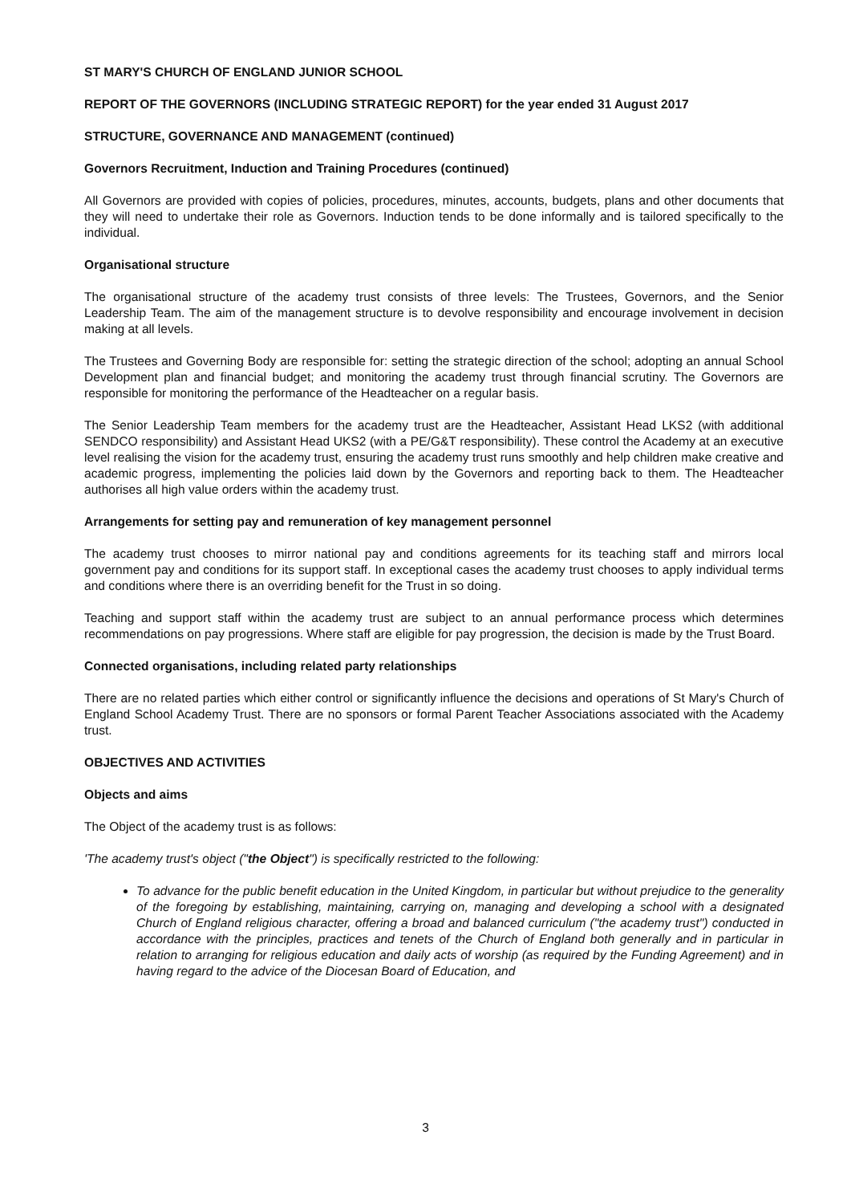ST MARY'S CHURCH OF ENGLAND JUNIOR SCHOOL
REPORT OF THE GOVERNORS (INCLUDING STRATEGIC REPORT) for the year ended 31 August 2017
STRUCTURE, GOVERNANCE AND MANAGEMENT (continued)
Governors Recruitment, Induction and Training Procedures (continued)
All Governors are provided with copies of policies, procedures, minutes, accounts, budgets, plans and other documents that they will need to undertake their role as Governors. Induction tends to be done informally and is tailored specifically to the individual.
Organisational structure
The organisational structure of the academy trust consists of three levels: The Trustees, Governors, and the Senior Leadership Team. The aim of the management structure is to devolve responsibility and encourage involvement in decision making at all levels.
The Trustees and Governing Body are responsible for: setting the strategic direction of the school; adopting an annual School Development plan and financial budget; and monitoring the academy trust through financial scrutiny. The Governors are responsible for monitoring the performance of the Headteacher on a regular basis.
The Senior Leadership Team members for the academy trust are the Headteacher, Assistant Head LKS2 (with additional SENDCO responsibility) and Assistant Head UKS2 (with a PE/G&T responsibility). These control the Academy at an executive level realising the vision for the academy trust, ensuring the academy trust runs smoothly and help children make creative and academic progress, implementing the policies laid down by the Governors and reporting back to them. The Headteacher authorises all high value orders within the academy trust.
Arrangements for setting pay and remuneration of key management personnel
The academy trust chooses to mirror national pay and conditions agreements for its teaching staff and mirrors local government pay and conditions for its support staff. In exceptional cases the academy trust chooses to apply individual terms and conditions where there is an overriding benefit for the Trust in so doing.
Teaching and support staff within the academy trust are subject to an annual performance process which determines recommendations on pay progressions. Where staff are eligible for pay progression, the decision is made by the Trust Board.
Connected organisations, including related party relationships
There are no related parties which either control or significantly influence the decisions and operations of St Mary's Church of England School Academy Trust. There are no sponsors or formal Parent Teacher Associations associated with the Academy trust.
OBJECTIVES AND ACTIVITIES
Objects and aims
The Object of the academy trust is as follows:
'The academy trust's object ("the Object") is specifically restricted to the following:
To advance for the public benefit education in the United Kingdom, in particular but without prejudice to the generality of the foregoing by establishing, maintaining, carrying on, managing and developing a school with a designated Church of England religious character, offering a broad and balanced curriculum ("the academy trust") conducted in accordance with the principles, practices and tenets of the Church of England both generally and in particular in relation to arranging for religious education and daily acts of worship (as required by the Funding Agreement) and in having regard to the advice of the Diocesan Board of Education, and
3